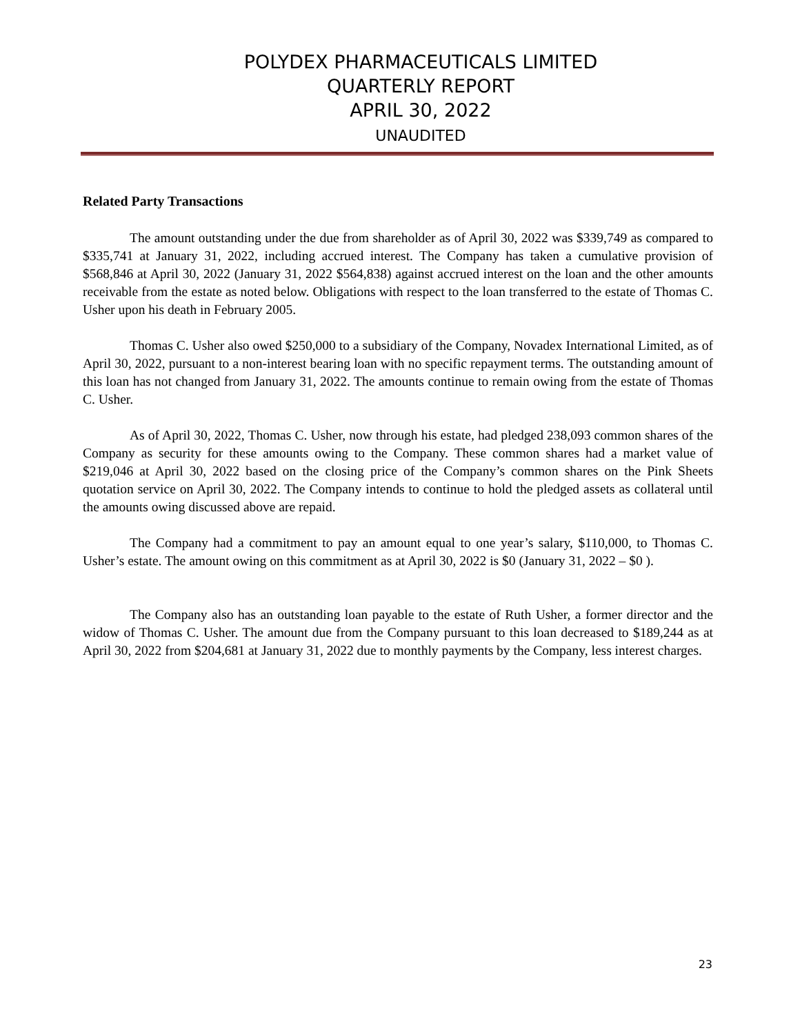POLYDEX PHARMACEUTICALS LIMITED
QUARTERLY REPORT
APRIL 30, 2022
UNAUDITED
Related Party Transactions
The amount outstanding under the due from shareholder as of April 30, 2022 was $339,749 as compared to $335,741 at January 31, 2022, including accrued interest. The Company has taken a cumulative provision of $568,846 at April 30, 2022 (January 31, 2022 $564,838) against accrued interest on the loan and the other amounts receivable from the estate as noted below. Obligations with respect to the loan transferred to the estate of Thomas C. Usher upon his death in February 2005.
Thomas C. Usher also owed $250,000 to a subsidiary of the Company, Novadex International Limited, as of April 30, 2022, pursuant to a non-interest bearing loan with no specific repayment terms. The outstanding amount of this loan has not changed from January 31, 2022. The amounts continue to remain owing from the estate of Thomas C. Usher.
As of April 30, 2022, Thomas C. Usher, now through his estate, had pledged 238,093 common shares of the Company as security for these amounts owing to the Company. These common shares had a market value of $219,046 at April 30, 2022 based on the closing price of the Company’s common shares on the Pink Sheets quotation service on April 30, 2022. The Company intends to continue to hold the pledged assets as collateral until the amounts owing discussed above are repaid.
The Company had a commitment to pay an amount equal to one year’s salary, $110,000, to Thomas C. Usher’s estate. The amount owing on this commitment as at April 30, 2022 is $0 (January 31, 2022 – $0 ).
The Company also has an outstanding loan payable to the estate of Ruth Usher, a former director and the widow of Thomas C. Usher. The amount due from the Company pursuant to this loan decreased to $189,244 as at April 30, 2022 from $204,681 at January 31, 2022 due to monthly payments by the Company, less interest charges.
23